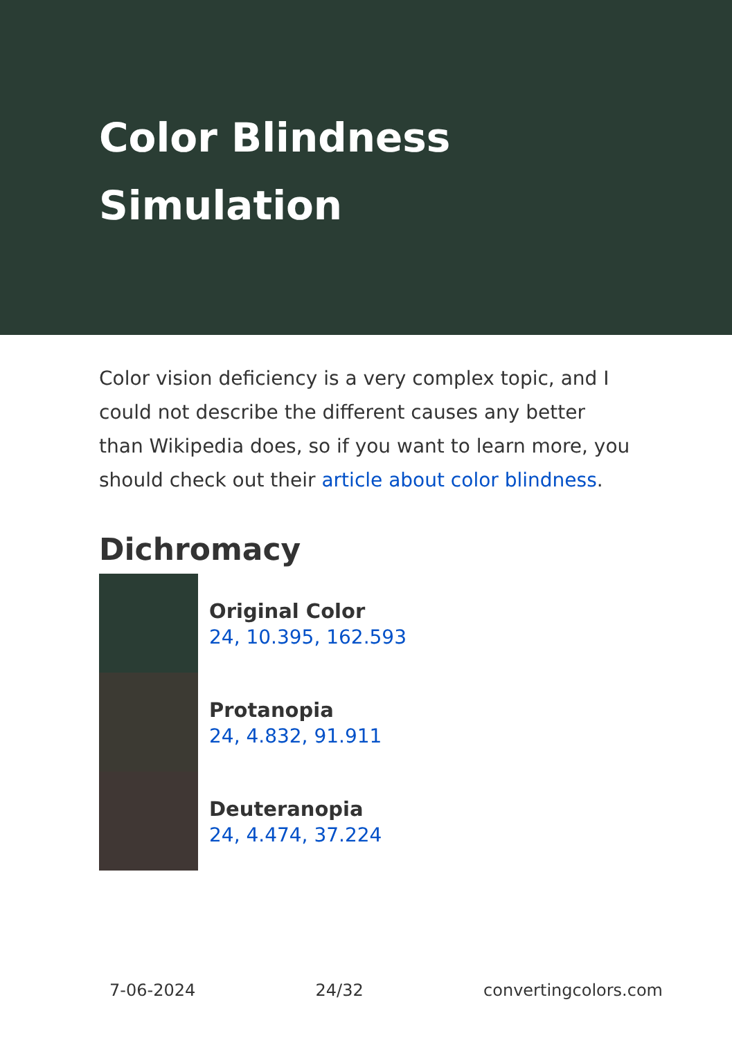Color Blindness Simulation
Color vision deficiency is a very complex topic, and I could not describe the different causes any better than Wikipedia does, so if you want to learn more, you should check out their article about color blindness.
Dichromacy
Original Color
24, 10.395, 162.593
Protanopia
24, 4.832, 91.911
Deuteranopia
24, 4.474, 37.224
7-06-2024 24/32 convertingcolors.com